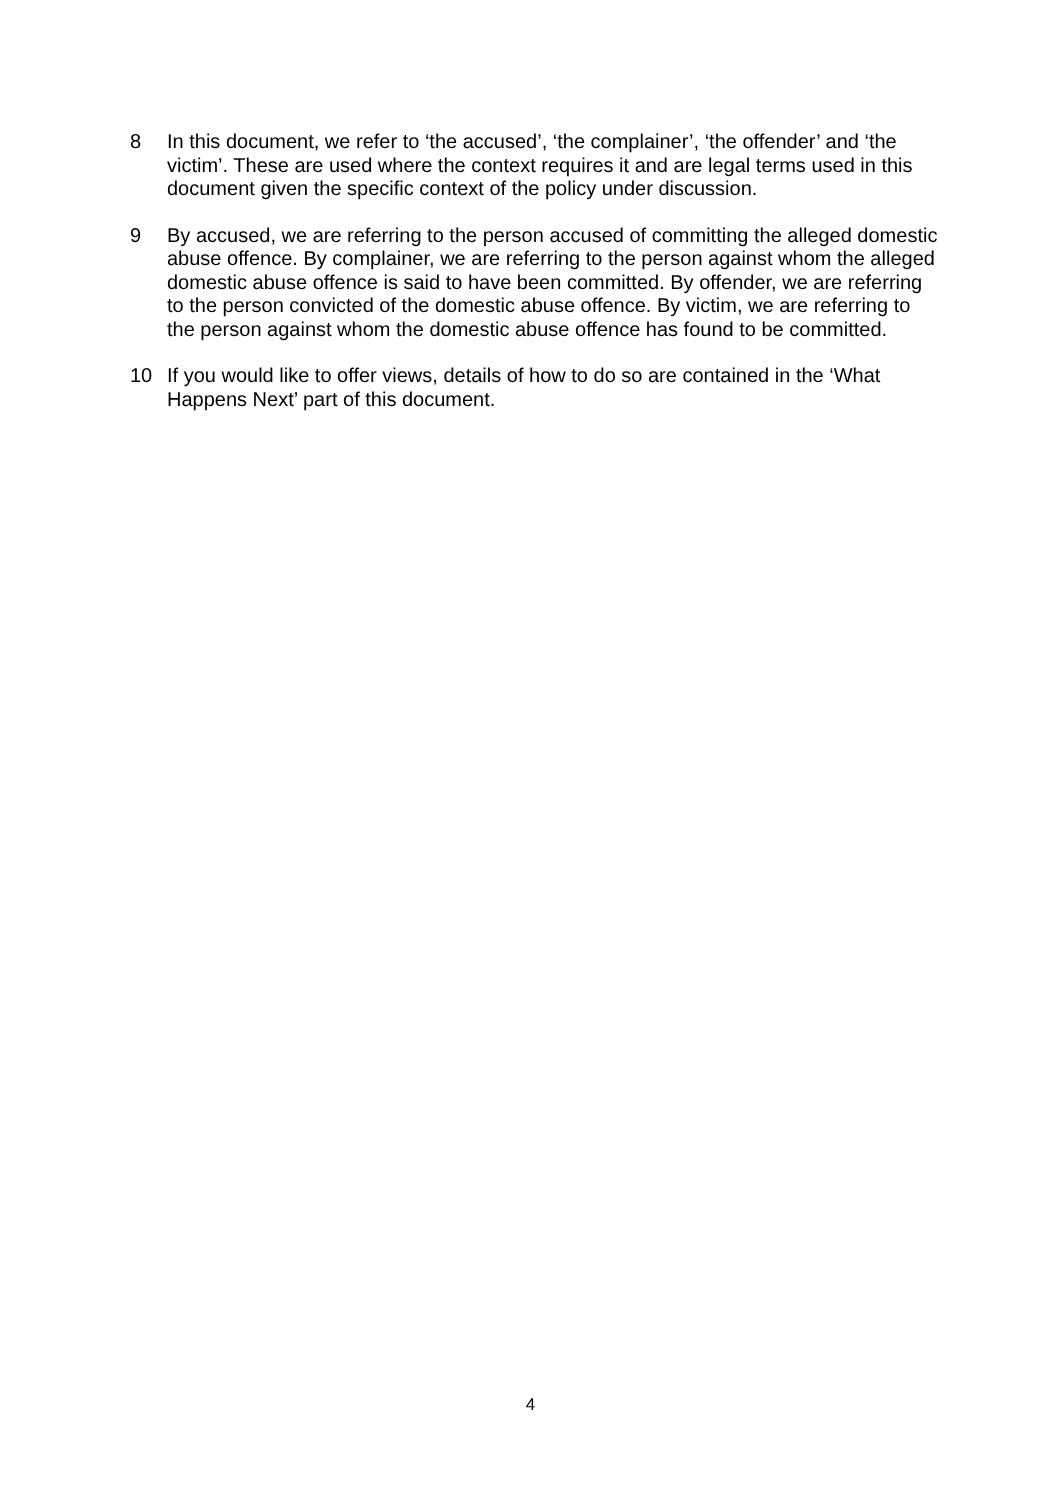8 In this document, we refer to ‘the accused’, ‘the complainer’, ‘the offender’ and ‘the victim’. These are used where the context requires it and are legal terms used in this document given the specific context of the policy under discussion.
9 By accused, we are referring to the person accused of committing the alleged domestic abuse offence. By complainer, we are referring to the person against whom the alleged domestic abuse offence is said to have been committed. By offender, we are referring to the person convicted of the domestic abuse offence. By victim, we are referring to the person against whom the domestic abuse offence has found to be committed.
10 If you would like to offer views, details of how to do so are contained in the ‘What Happens Next’ part of this document.
4